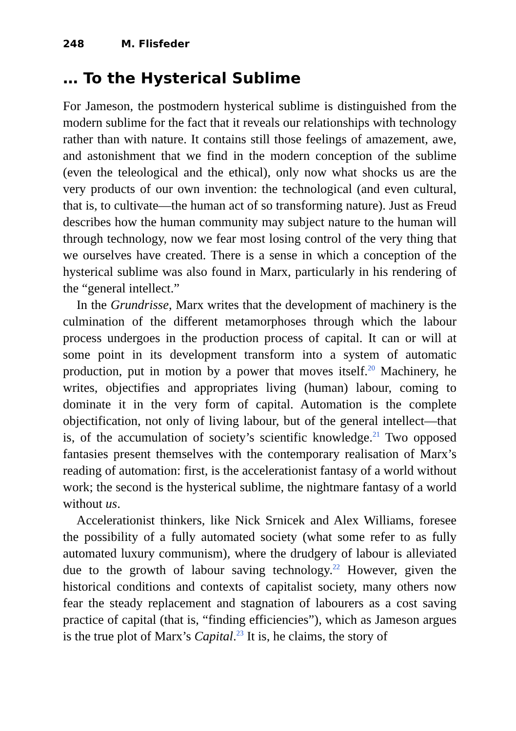248 M. Flisfeder
… To the Hysterical Sublime
For Jameson, the postmodern hysterical sublime is distinguished from the modern sublime for the fact that it reveals our relationships with technology rather than with nature. It contains still those feelings of amazement, awe, and astonishment that we find in the modern conception of the sublime (even the teleological and the ethical), only now what shocks us are the very products of our own invention: the technological (and even cultural, that is, to cultivate—the human act of so transforming nature). Just as Freud describes how the human community may subject nature to the human will through technology, now we fear most losing control of the very thing that we ourselves have created. There is a sense in which a conception of the hysterical sublime was also found in Marx, particularly in his rendering of the “general intellect.”
In the Grundrisse, Marx writes that the development of machinery is the culmination of the different metamorphoses through which the labour process undergoes in the production process of capital. It can or will at some point in its development transform into a system of automatic production, put in motion by a power that moves itself.<sup>20</sup> Machinery, he writes, objectifies and appropriates living (human) labour, coming to dominate it in the very form of capital. Automation is the complete objectification, not only of living labour, but of the general intellect—that is, of the accumulation of society’s scientific knowledge.<sup>21</sup> Two opposed fantasies present themselves with the contemporary realisation of Marx’s reading of automation: first, is the accelerationist fantasy of a world without work; the second is the hysterical sublime, the nightmare fantasy of a world without us.
Accelerationist thinkers, like Nick Srnicek and Alex Williams, foresee the possibility of a fully automated society (what some refer to as fully automated luxury communism), where the drudgery of labour is alleviated due to the growth of labour saving technology.<sup>22</sup> However, given the historical conditions and contexts of capitalist society, many others now fear the steady replacement and stagnation of labourers as a cost saving practice of capital (that is, “finding efficiencies”), which as Jameson argues is the true plot of Marx’s Capital.<sup>23</sup> It is, he claims, the story of